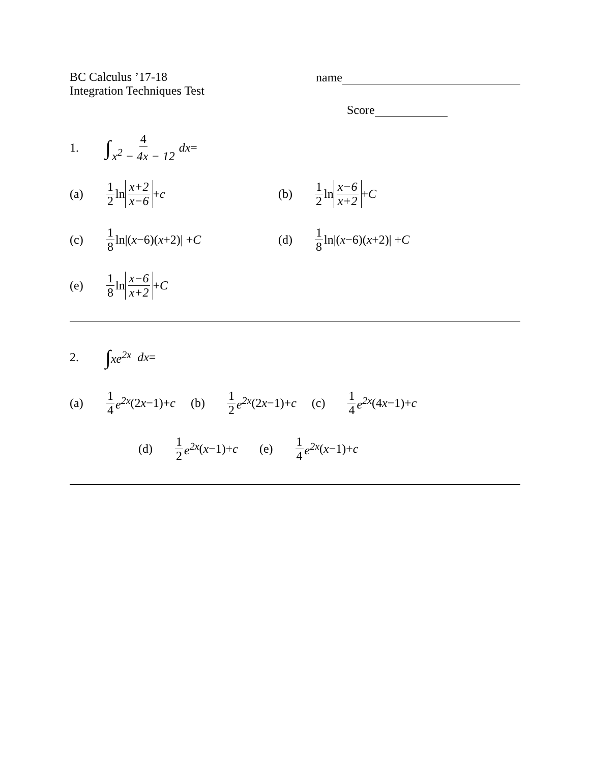BC Calculus ’17-18
Integration Techniques Test
name
Score
1. ∫ 4 x<sup>2</sup> − 4x − 12 dx =
(a) 1 2 ln x+2 x−6 + c (b) 1 2 ln x−6 x+2 + C
(c) 1 8 ln|(x −6)(x +2)| + C (d) 1 8 ln|(x −6)(x +2)| + C
(e) 1 8 ln x−6 x+2 + C
2. ∫ xe<sup>2x</sup> dx =
(a) 1 4 e<sup>2x</sup> (2 x −1)+ c (b) 1 2 e<sup>2x</sup> (2 x −1)+ c (c) 1 4 e<sup>2x</sup> (4 x −1)+ c
(d) 1 2 e<sup>2x</sup> (x −1)+ c (e) 1 4 e<sup>2x</sup> (x −1)+ c